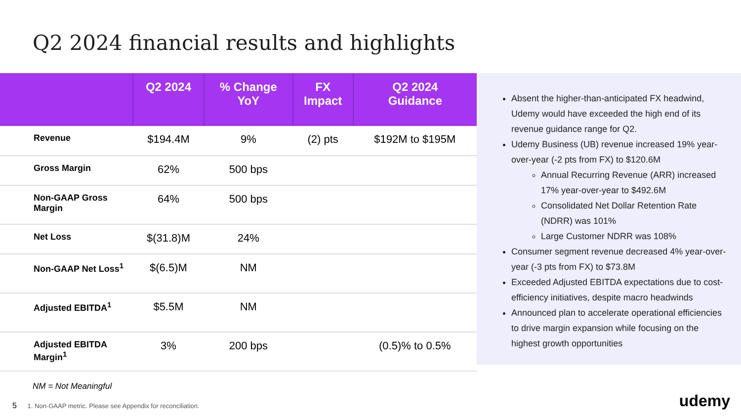Q2 2024 financial results and highlights
| | Q2 2024 | % Change YoY | FX Impact | Q2 2024 Guidance |
| --- | --- | --- | --- | --- |
| Revenue | $194.4M | 9% | (2) pts | $192M to $195M |
| Gross Margin | 62% | 500 bps | | |
| Non-GAAP Gross Margin | 64% | 500 bps | | |
| Net Loss | $(31.8)M | 24% | | |
| Non-GAAP Net Loss<sup>1</sup> | $(6.5)M | NM | | |
| Adjusted EBITDA<sup>1</sup> | $5.5M | NM | | |
| Adjusted EBITDA Margin<sup>1</sup> | 3% | 200 bps | | (0.5)% to 0.5% |
Absent the higher-than-anticipated FX headwind, Udemy would have exceeded the high end of its revenue guidance range for Q2.
Udemy Business (UB) revenue increased 19% year-over-year (-2 pts from FX) to $120.6M
Annual Recurring Revenue (ARR) increased 17% year-over-year to $492.6M
Consolidated Net Dollar Retention Rate (NDRR) was 101%
Large Customer NDRR was 108%
Consumer segment revenue decreased 4% year-over-year (-3 pts from FX) to $73.8M
Exceeded Adjusted EBITDA expectations due to cost-efficiency initiatives, despite macro headwinds
Announced plan to accelerate operational efficiencies to drive margin expansion while focusing on the highest growth opportunities
NM = Not Meaningful
5 1. Non-GAAP metric. Please see Appendix for reconciliation.
udemy